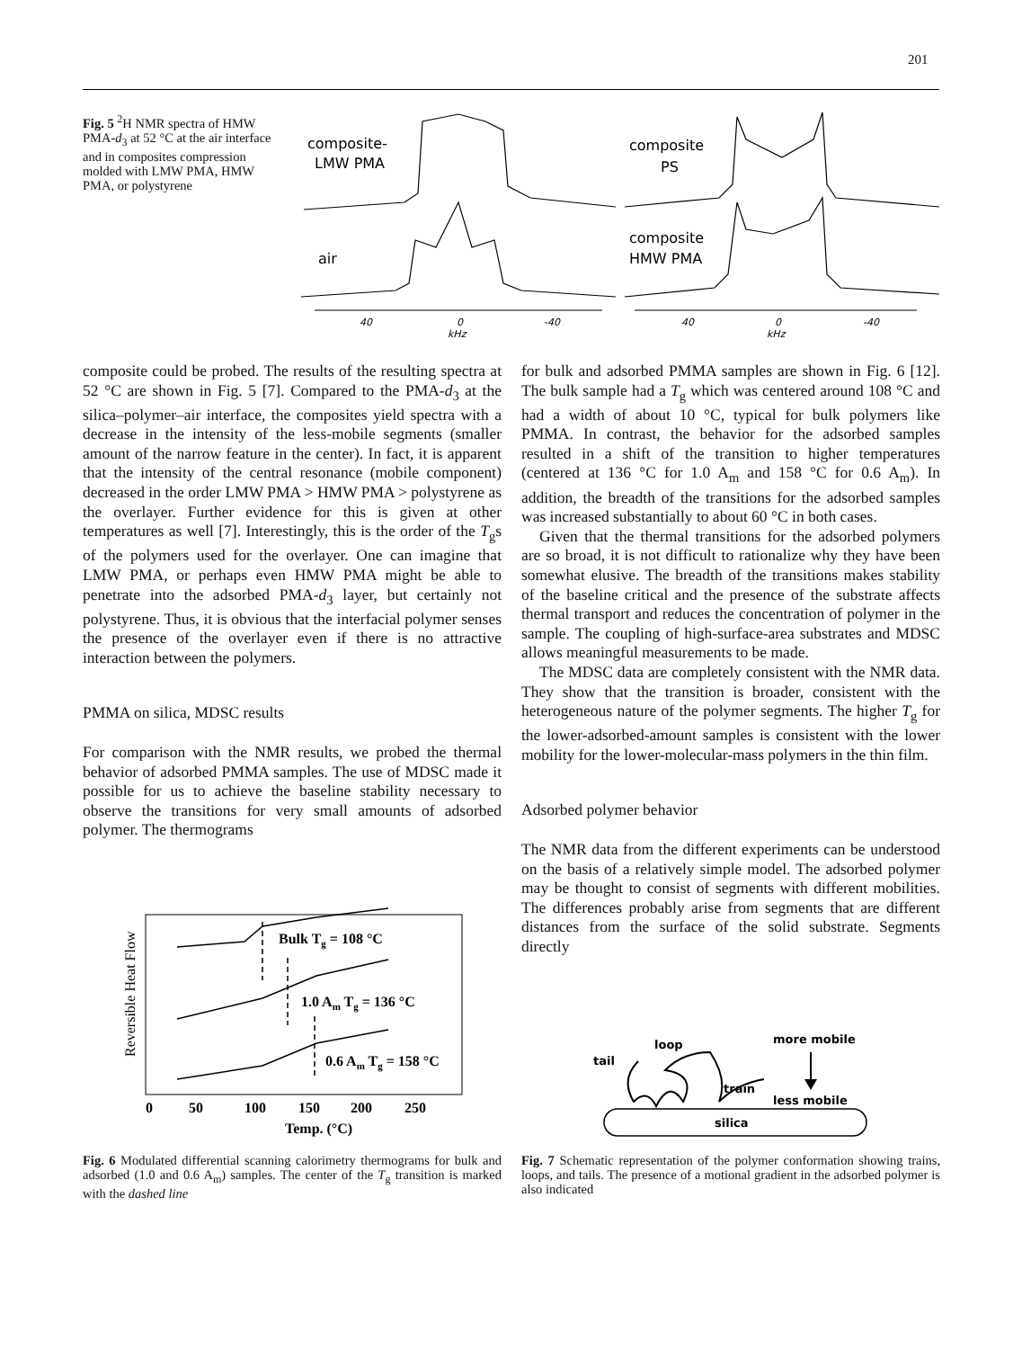201
Fig. 5 <sup>2</sup>H NMR spectra of HMW PMA-d<sub>3</sub> at 52 °C at the air interface and in composites compression molded with LMW PMA, HMW PMA, or polystyrene
composite-
LMW PMA
air
composite
PS
composite
HMW PMA
40
0
-40
kHz
40
0
-40
kHz
composite could be probed. The results of the resulting spectra at 52 °C are shown in Fig. 5 [7]. Compared to the PMA-d<sub>3</sub> at the silica–polymer–air interface, the composites yield spectra with a decrease in the intensity of the less-mobile segments (smaller amount of the narrow feature in the center). In fact, it is apparent that the intensity of the central resonance (mobile component) decreased in the order LMW PMA > HMW PMA > polystyrene as the overlayer. Further evidence for this is given at other temperatures as well [7]. Interestingly, this is the order of the T<sub>g</sub>s of the polymers used for the overlayer. One can imagine that LMW PMA, or perhaps even HMW PMA might be able to penetrate into the adsorbed PMA-d<sub>3</sub> layer, but certainly not polystyrene. Thus, it is obvious that the interfacial polymer senses the presence of the overlayer even if there is no attractive interaction between the polymers.
PMMA on silica, MDSC results
For comparison with the NMR results, we probed the thermal behavior of adsorbed PMMA samples. The use of MDSC made it possible for us to achieve the baseline stability necessary to observe the transitions for very small amounts of adsorbed polymer. The thermograms
for bulk and adsorbed PMMA samples are shown in Fig. 6 [12]. The bulk sample had a T<sub>g</sub> which was centered around 108 °C and had a width of about 10 °C, typical for bulk polymers like PMMA. In contrast, the behavior for the adsorbed samples resulted in a shift of the transition to higher temperatures (centered at 136 °C for 1.0 A<sub>m</sub> and 158 °C for 0.6 A<sub>m</sub>). In addition, the breadth of the transitions for the adsorbed samples was increased substantially to about 60 °C in both cases.
Given that the thermal transitions for the adsorbed polymers are so broad, it is not difficult to rationalize why they have been somewhat elusive. The breadth of the transitions makes stability of the baseline critical and the presence of the substrate affects thermal transport and reduces the concentration of polymer in the sample. The coupling of high-surface-area substrates and MDSC allows meaningful measurements to be made.
The MDSC data are completely consistent with the NMR data. They show that the transition is broader, consistent with the heterogeneous nature of the polymer segments. The higher T<sub>g</sub> for the lower-adsorbed-amount samples is consistent with the lower mobility for the lower-molecular-mass polymers in the thin film.
Adsorbed polymer behavior
The NMR data from the different experiments can be understood on the basis of a relatively simple model. The adsorbed polymer may be thought to consist of segments with different mobilities. The differences probably arise from segments that are different distances from the surface of the solid substrate. Segments directly
Reversible Heat Flow
Bulk Tg = 108 °C
1.0 Am Tg = 136 °C
0.6 Am Tg = 158 °C
0
50
100
150
200
250
Temp. (°C)
Fig. 6 Modulated differential scanning calorimetry thermograms for bulk and adsorbed (1.0 and 0.6 A<sub>m</sub>) samples. The center of the T<sub>g</sub> transition is marked with the dashed line
silica
tail
loop
train
more mobile
less mobile
Fig. 7 Schematic representation of the polymer conformation showing trains, loops, and tails. The presence of a motional gradient in the adsorbed polymer is also indicated